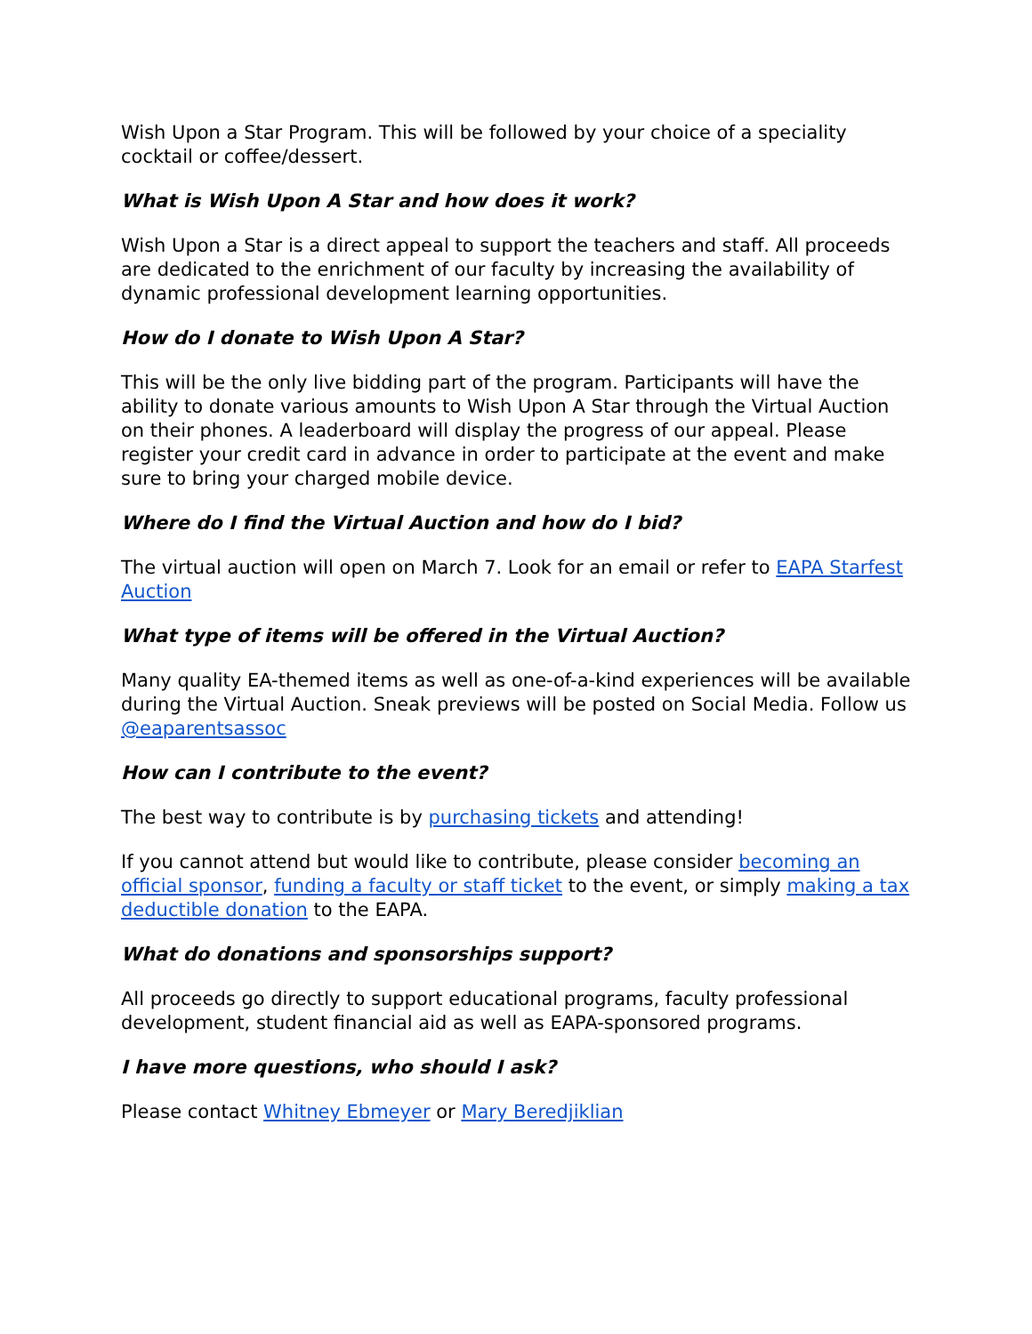Wish Upon a Star Program. This will be followed by your choice of a speciality cocktail or coffee/dessert.
What is Wish Upon A Star and how does it work?
Wish Upon a Star is a direct appeal to support the teachers and staff. All proceeds are dedicated to the enrichment of our faculty by increasing the availability of dynamic professional development learning opportunities.
How do I donate to Wish Upon A Star?
This will be the only live bidding part of the program. Participants will have the ability to donate various amounts to Wish Upon A Star through the Virtual Auction on their phones. A leaderboard will display the progress of our appeal. Please register your credit card in advance in order to participate at the event and make sure to bring your charged mobile device.
Where do I find the Virtual Auction and how do I bid?
The virtual auction will open on March 7. Look for an email or refer to EAPA Starfest Auction
What type of items will be offered in the Virtual Auction?
Many quality EA-themed items as well as one-of-a-kind experiences will be available during the Virtual Auction. Sneak previews will be posted on Social Media. Follow us @eaparentsassoc
How can I contribute to the event?
The best way to contribute is by purchasing tickets and attending!
If you cannot attend but would like to contribute, please consider becoming an official sponsor, funding a faculty or staff ticket to the event, or simply making a tax deductible donation to the EAPA.
What do donations and sponsorships support?
All proceeds go directly to support educational programs, faculty professional development, student financial aid as well as EAPA-sponsored programs.
I have more questions, who should I ask?
Please contact Whitney Ebmeyer or Mary Beredjiklian